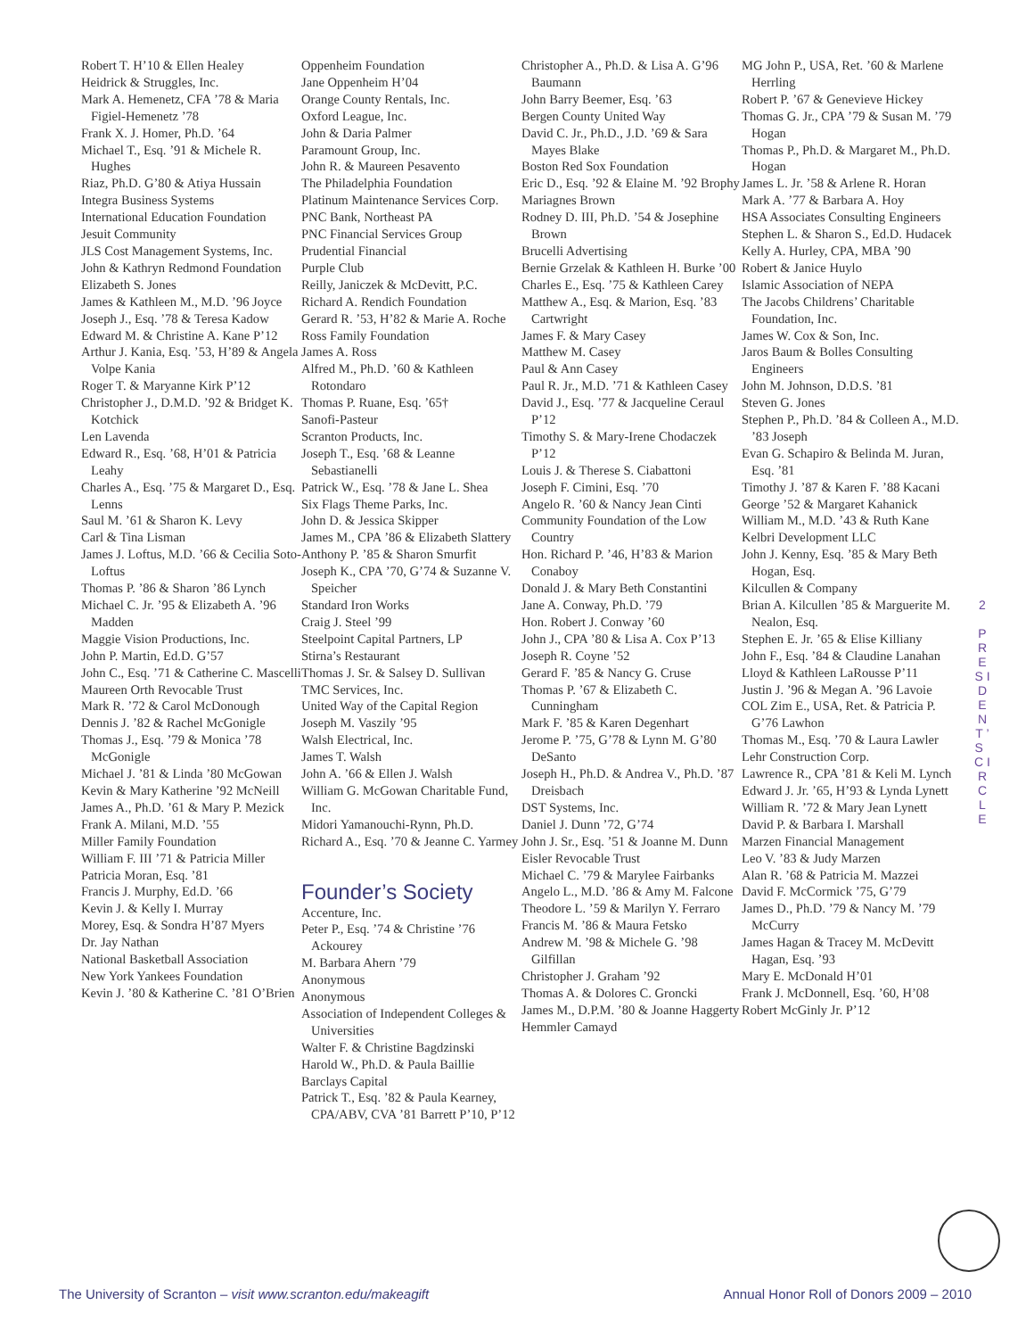Robert T. H’10 & Ellen Healey
Heidrick & Struggles, Inc.
Mark A. Hemenetz, CFA ’78 & Maria Figiel-Hemenetz ’78
Frank X. J. Homer, Ph.D. ’64
Michael T., Esq. ’91 & Michele R. Hughes
Riaz, Ph.D. G’80 & Atiya Hussain
Integra Business Systems
International Education Foundation
Jesuit Community
JLS Cost Management Systems, Inc.
John & Kathryn Redmond Foundation
Elizabeth S. Jones
James & Kathleen M., M.D. ’96 Joyce
Joseph J., Esq. ’78 & Teresa Kadow
Edward M. & Christine A. Kane P’12
Arthur J. Kania, Esq. ’53, H’89 & Angela Volpe Kania
Roger T. & Maryanne Kirk P’12
Christopher J., D.M.D. ’92 & Bridget K. Kotchick
Len Lavenda
Edward R., Esq. ’68, H’01 & Patricia Leahy
Charles A., Esq. ’75 & Margaret D., Esq. Lenns
Saul M. ’61 & Sharon K. Levy
Carl & Tina Lisman
James J. Loftus, M.D. ’66 & Cecilia Soto-Loftus
Thomas P. ’86 & Sharon ’86 Lynch
Michael C. Jr. ’95 & Elizabeth A. ’96 Madden
Maggie Vision Productions, Inc.
John P. Martin, Ed.D. G’57
John C., Esq. ’71 & Catherine C. Mascelli
Maureen Orth Revocable Trust
Mark R. ’72 & Carol McDonough
Dennis J. ’82 & Rachel McGonigle
Thomas J., Esq. ’79 & Monica ’78 McGonigle
Michael J. ’81 & Linda ’80 McGowan
Kevin & Mary Katherine ’92 McNeill
James A., Ph.D. ’61 & Mary P. Mezick
Frank A. Milani, M.D. ’55
Miller Family Foundation
William F. III ’71 & Patricia Miller
Patricia Moran, Esq. ’81
Francis J. Murphy, Ed.D. ’66
Kevin J. & Kelly I. Murray
Morey, Esq. & Sondra H’87 Myers
Dr. Jay Nathan
National Basketball Association
New York Yankees Foundation
Kevin J. ’80 & Katherine C. ’81 O’Brien
Oppenheim Foundation
Jane Oppenheim H’04
Orange County Rentals, Inc.
Oxford League, Inc.
John & Daria Palmer
Paramount Group, Inc.
John R. & Maureen Pesavento
The Philadelphia Foundation
Platinum Maintenance Services Corp.
PNC Bank, Northeast PA
PNC Financial Services Group
Prudential Financial
Purple Club
Reilly, Janiczek & McDevitt, P.C.
Richard A. Rendich Foundation
Gerard R. ’53, H’82 & Marie A. Roche
Ross Family Foundation
James A. Ross
Alfred M., Ph.D. ’60 & Kathleen Rotondaro
Thomas P. Ruane, Esq. ’65†
Sanofi-Pasteur
Scranton Products, Inc.
Joseph T., Esq. ’68 & Leanne Sebastianelli
Patrick W., Esq. ’78 & Jane L. Shea
Six Flags Theme Parks, Inc.
John D. & Jessica Skipper
James M., CPA ’86 & Elizabeth Slattery
Anthony P. ’85 & Sharon Smurfit
Joseph K., CPA ’70, G’74 & Suzanne V. Speicher
Standard Iron Works
Craig J. Steel ’99
Steelpoint Capital Partners, LP
Stirna’s Restaurant
Thomas J. Sr. & Salsey D. Sullivan
TMC Services, Inc.
United Way of the Capital Region
Joseph M. Vaszily ’95
Walsh Electrical, Inc.
James T. Walsh
John A. ’66 & Ellen J. Walsh
William G. McGowan Charitable Fund, Inc.
Midori Yamanouchi-Rynn, Ph.D.
Richard A., Esq. ’70 & Jeanne C. Yarmey
Founder’s Society
Accenture, Inc.
Peter P., Esq. ’74 & Christine ’76 Ackourey
M. Barbara Ahern ’79
Anonymous
Anonymous
Association of Independent Colleges & Universities
Walter F. & Christine Bagdzinski
Harold W., Ph.D. & Paula Baillie
Barclays Capital
Patrick T., Esq. ’82 & Paula Kearney, CPA/ABV, CVA ’81 Barrett P’10, P’12
Christopher A., Ph.D. & Lisa A. G’96 Baumann
John Barry Beemer, Esq. ’63
Bergen County United Way
David C. Jr., Ph.D., J.D. ’69 & Sara Mayes Blake
Boston Red Sox Foundation
Eric D., Esq. ’92 & Elaine M. ’92 Brophy
Mariagnes Brown
Rodney D. III, Ph.D. ’54 & Josephine Brown
Brucelli Advertising
Bernie Grzelak & Kathleen H. Burke ’00
Charles E., Esq. ’75 & Kathleen Carey
Matthew A., Esq. & Marion, Esq. ’83 Cartwright
James F. & Mary Casey
Matthew M. Casey
Paul & Ann Casey
Paul R. Jr., M.D. ’71 & Kathleen Casey
David J., Esq. ’77 & Jacqueline Ceraul P’12
Timothy S. & Mary-Irene Chodaczek P’12
Louis J. & Therese S. Ciabattoni
Joseph F. Cimini, Esq. ’70
Angelo R. ’60 & Nancy Jean Cinti
Community Foundation of the Low Country
Hon. Richard P. ’46, H’83 & Marion Conaboy
Donald J. & Mary Beth Constantini
Jane A. Conway, Ph.D. ’79
Hon. Robert J. Conway ’60
John J., CPA ’80 & Lisa A. Cox P’13
Joseph R. Coyne ’52
Gerard F. ’85 & Nancy G. Cruse
Thomas P. ’67 & Elizabeth C. Cunningham
Mark F. ’85 & Karen Degenhart
Jerome P. ’75, G’78 & Lynn M. G’80 DeSanto
Joseph H., Ph.D. & Andrea V., Ph.D. ’87 Dreisbach
DST Systems, Inc.
Daniel J. Dunn ’72, G’74
John J. Sr., Esq. ’51 & Joanne M. Dunn
Eisler Revocable Trust
Michael C. ’79 & Marylee Fairbanks
Angelo L., M.D. ’86 & Amy M. Falcone
Theodore L. ’59 & Marilyn Y. Ferraro
Francis M. ’86 & Maura Fetsko
Andrew M. ’98 & Michele G. ’98 Gilfillan
Christopher J. Graham ’92
Thomas A. & Dolores C. Groncki
James M., D.P.M. ’80 & Joanne Haggerty
Hemmler Camayd
MG John P., USA, Ret. ’60 & Marlene Herrling
Robert P. ’67 & Genevieve Hickey
Thomas G. Jr., CPA ’79 & Susan M. ’79 Hogan
Thomas P., Ph.D. & Margaret M., Ph.D. Hogan
James L. Jr. ’58 & Arlene R. Horan
Mark A. ’77 & Barbara A. Hoy
HSA Associates Consulting Engineers
Stephen L. & Sharon S., Ed.D. Hudacek
Kelly A. Hurley, CPA, MBA ’90
Robert & Janice Huylo
Islamic Association of NEPA
The Jacobs Childrens’ Charitable Foundation, Inc.
James W. Cox & Son, Inc.
Jaros Baum & Bolles Consulting Engineers
John M. Johnson, D.D.S. ’81
Steven G. Jones
Stephen P., Ph.D. ’84 & Colleen A., M.D. ’83 Joseph
Evan G. Schapiro & Belinda M. Juran, Esq. ’81
Timothy J. ’87 & Karen F. ’88 Kacani
George ’52 & Margaret Kahanick
William M., M.D. ’43 & Ruth Kane
Kelbri Development LLC
John J. Kenny, Esq. ’85 & Mary Beth Hogan, Esq.
Kilcullen & Company
Brian A. Kilcullen ’85 & Marguerite M. Nealon, Esq.
Stephen E. Jr. ’65 & Elise Killiany
John F., Esq. ’84 & Claudine Lanahan
Lloyd & Kathleen LaRousse P’11
Justin J. ’96 & Megan A. ’96 Lavoie
COL Zim E., USA, Ret. & Patricia P. G’76 Lawhon
Thomas M., Esq. ’70 & Laura Lawler
Lehr Construction Corp.
Lawrence R., CPA ’81 & Keli M. Lynch
Edward J. Jr. ’65, H’93 & Lynda Lynett
William R. ’72 & Mary Jean Lynett
David P. & Barbara I. Marshall
Marzen Financial Management
Leo V. ’83 & Judy Marzen
Alan R. ’68 & Patricia M. Mazzei
David F. McCormick ’75, G’79
James D., Ph.D. ’79 & Nancy M. ’79 McCurry
James Hagan & Tracey M. McDevitt Hagan, Esq. ’93
Mary E. McDonald H’01
Frank J. McDonnell, Esq. ’60, H’08
Robert McGinly Jr. P’12
2
P R E S I D E N T ’ S C I R C L E
The University of Scranton – visit www.scranton.edu/makeagift Annual Honor Roll of Donors 2009 – 2010